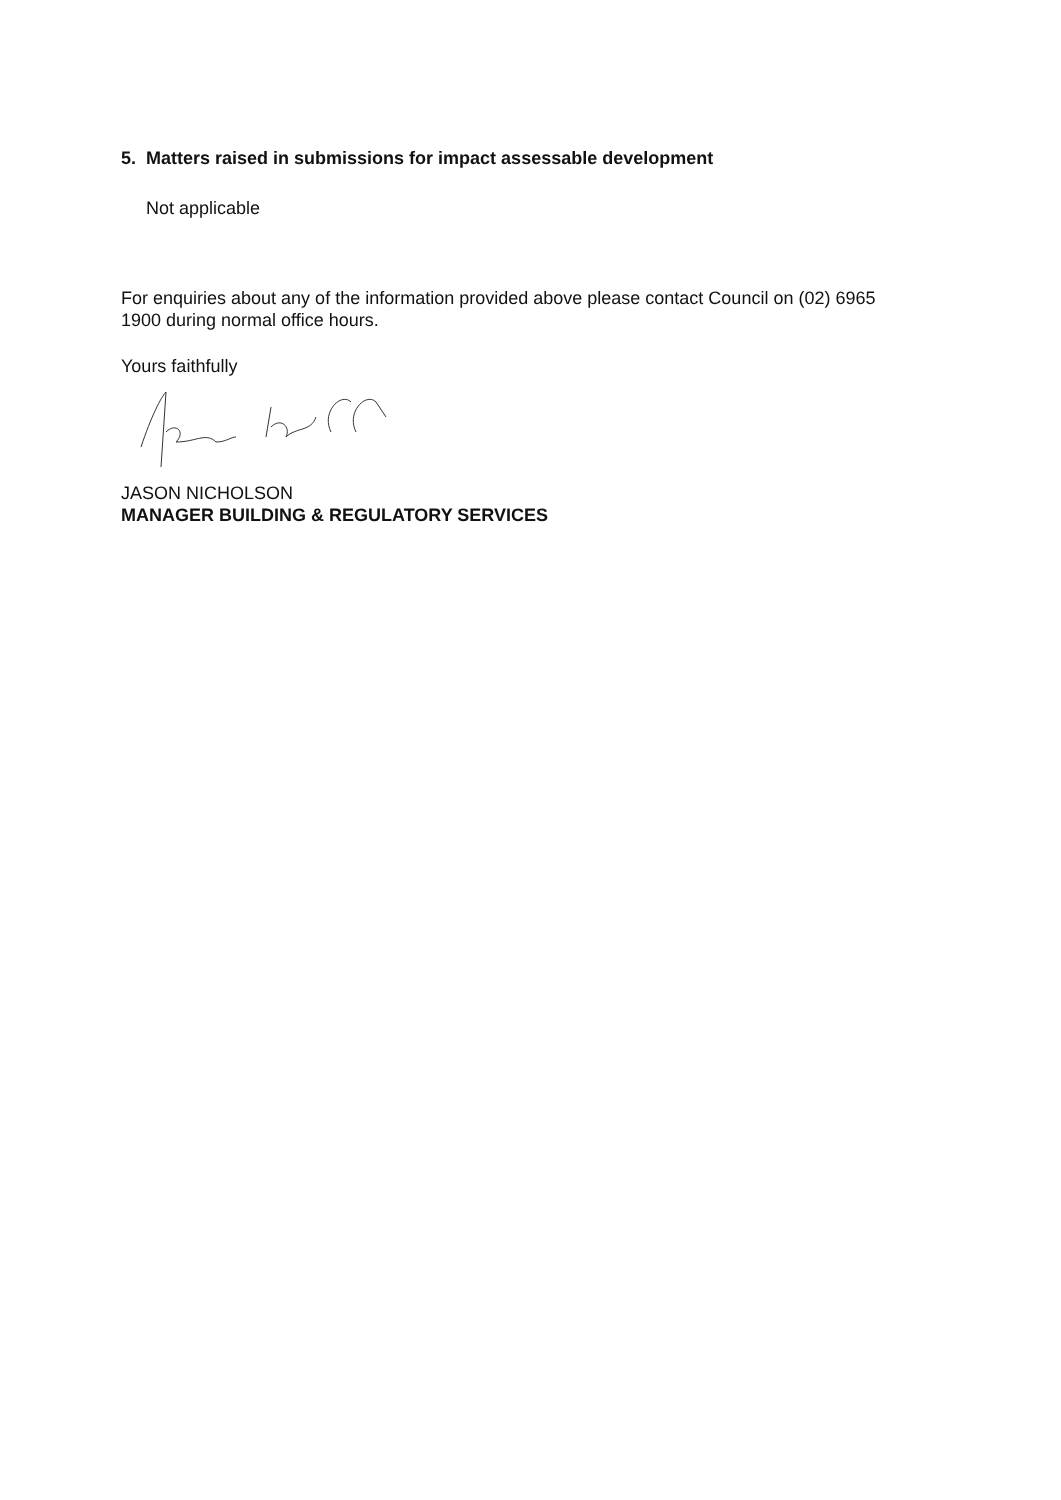5. Matters raised in submissions for impact assessable development
Not applicable
For enquiries about any of the information provided above please contact Council on (02) 6965 1900 during normal office hours.
Yours faithfully
JASON NICHOLSON
MANAGER BUILDING & REGULATORY SERVICES